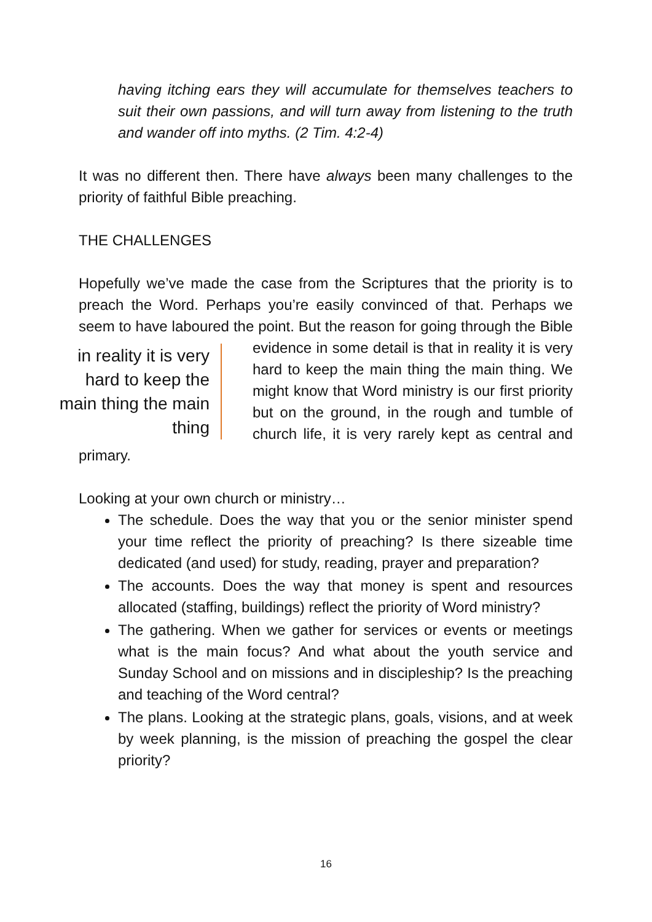having itching ears they will accumulate for themselves teachers to suit their own passions, and will turn away from listening to the truth and wander off into myths. (2 Tim. 4:2-4)
It was no different then. There have always been many challenges to the priority of faithful Bible preaching.
THE CHALLENGES
Hopefully we’ve made the case from the Scriptures that the priority is to preach the Word. Perhaps you’re easily convinced of that. Perhaps we seem to have laboured the point. But the reason for in reality it is very hard to keep the main thing the main thing going through the Bible evidence in some detail is that in reality it is very hard to keep the main thing the main thing. We might know that Word ministry is our first priority but on the ground, in the rough and tumble of church life, it is very rarely kept as central and primary.
Looking at your own church or ministry…
The schedule. Does the way that you or the senior minister spend your time reflect the priority of preaching? Is there sizeable time dedicated (and used) for study, reading, prayer and preparation?
The accounts. Does the way that money is spent and resources allocated (staffing, buildings) reflect the priority of Word ministry?
The gathering. When we gather for services or events or meetings what is the main focus? And what about the youth service and Sunday School and on missions and in discipleship? Is the preaching and teaching of the Word central?
The plans. Looking at the strategic plans, goals, visions, and at week by week planning, is the mission of preaching the gospel the clear priority?
16